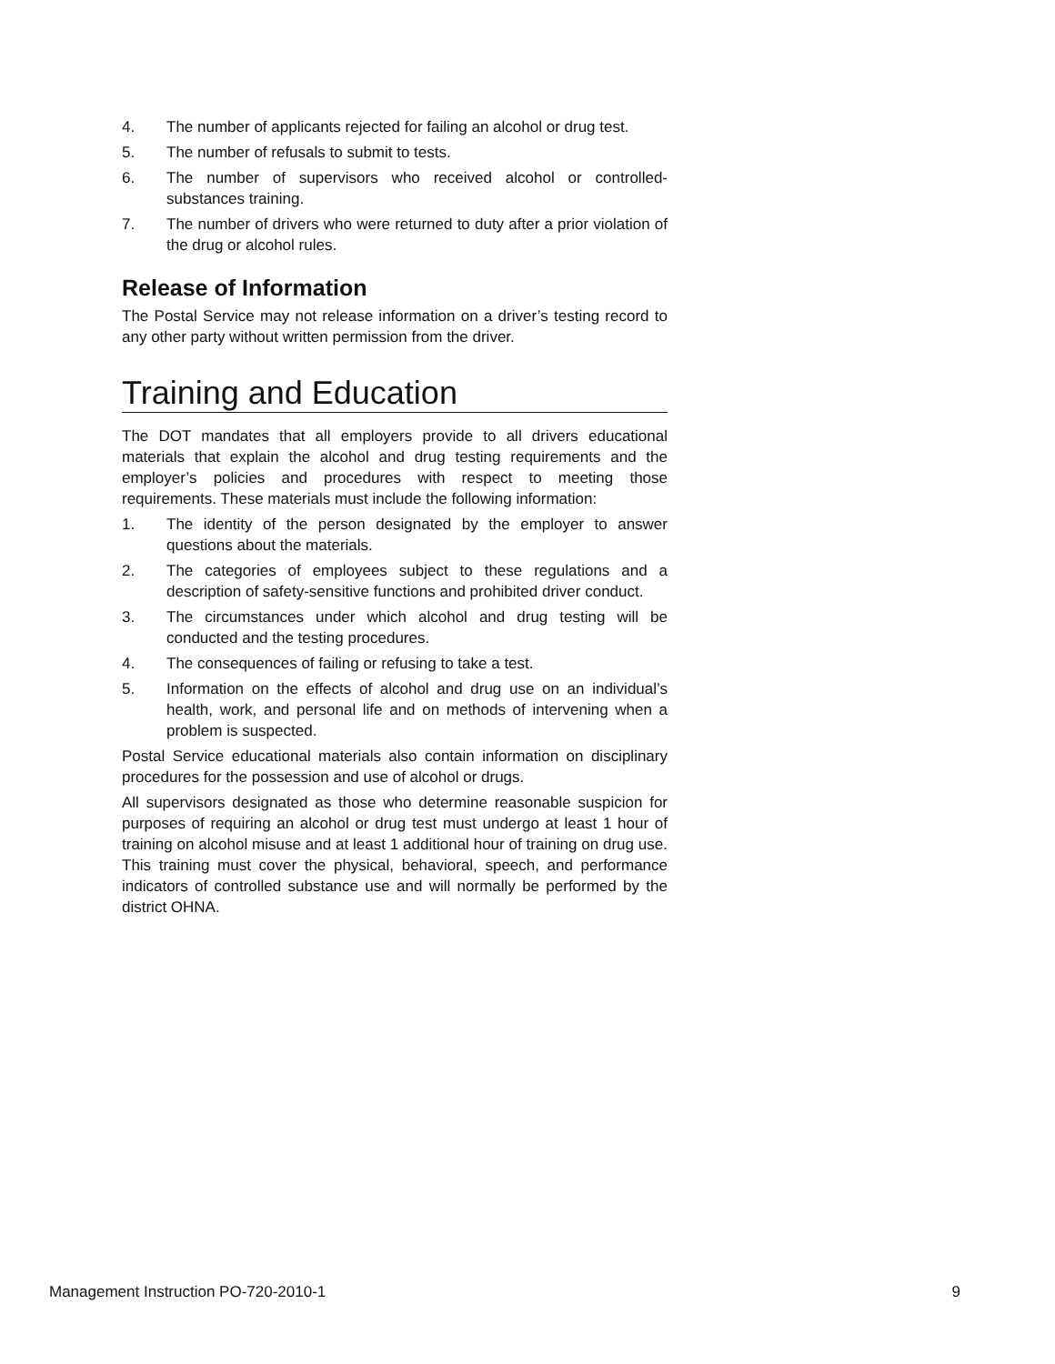4. The number of applicants rejected for failing an alcohol or drug test.
5. The number of refusals to submit to tests.
6. The number of supervisors who received alcohol or controlled-substances training.
7. The number of drivers who were returned to duty after a prior violation of the drug or alcohol rules.
Release of Information
The Postal Service may not release information on a driver’s testing record to any other party without written permission from the driver.
Training and Education
The DOT mandates that all employers provide to all drivers educational materials that explain the alcohol and drug testing requirements and the employer’s policies and procedures with respect to meeting those requirements. These materials must include the following information:
1. The identity of the person designated by the employer to answer questions about the materials.
2. The categories of employees subject to these regulations and a description of safety-sensitive functions and prohibited driver conduct.
3. The circumstances under which alcohol and drug testing will be conducted and the testing procedures.
4. The consequences of failing or refusing to take a test.
5. Information on the effects of alcohol and drug use on an individual’s health, work, and personal life and on methods of intervening when a problem is suspected.
Postal Service educational materials also contain information on disciplinary procedures for the possession and use of alcohol or drugs.
All supervisors designated as those who determine reasonable suspicion for purposes of requiring an alcohol or drug test must undergo at least 1 hour of training on alcohol misuse and at least 1 additional hour of training on drug use. This training must cover the physical, behavioral, speech, and performance indicators of controlled substance use and will normally be performed by the district OHNA.
Management Instruction PO-720-2010-1 9